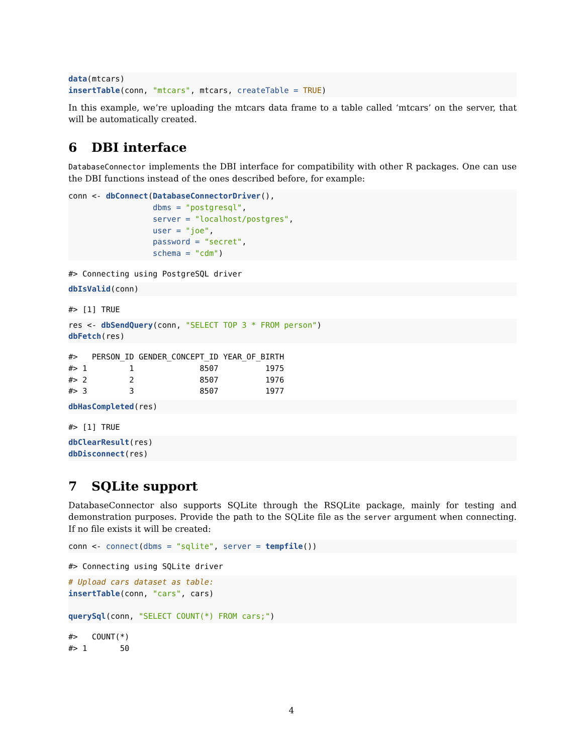data(mtcars)
insertTable(conn, "mtcars", mtcars, createTable = TRUE)
In this example, we’re uploading the mtcars data frame to a table called ‘mtcars’ on the server, that will be automatically created.
6 DBI interface
DatabaseConnector implements the DBI interface for compatibility with other R packages. One can use the DBI functions instead of the ones described before, for example:
conn <- dbConnect(DatabaseConnectorDriver(),
                  dbms = "postgresql",
                  server = "localhost/postgres",
                  user = "joe",
                  password = "secret",
                  schema = "cdm")
#> Connecting using PostgreSQL driver
dbIsValid(conn)
#> [1] TRUE
res <- dbSendQuery(conn, "SELECT TOP 3 * FROM person")
dbFetch(res)
#>   PERSON_ID GENDER_CONCEPT_ID YEAR_OF_BIRTH
#> 1         1              8507          1975
#> 2         2              8507          1976
#> 3         3              8507          1977
dbHasCompleted(res)
#> [1] TRUE
dbClearResult(res)
dbDisconnect(res)
7 SQLite support
DatabaseConnector also supports SQLite through the RSQLite package, mainly for testing and demonstration purposes. Provide the path to the SQLite file as the server argument when connecting. If no file exists it will be created:
conn <- connect(dbms = "sqlite", server = tempfile())
#> Connecting using SQLite driver
# Upload cars dataset as table:
insertTable(conn, "cars", cars)

querySql(conn, "SELECT COUNT(*) FROM cars;")
#>   COUNT(*)
#> 1       50
4